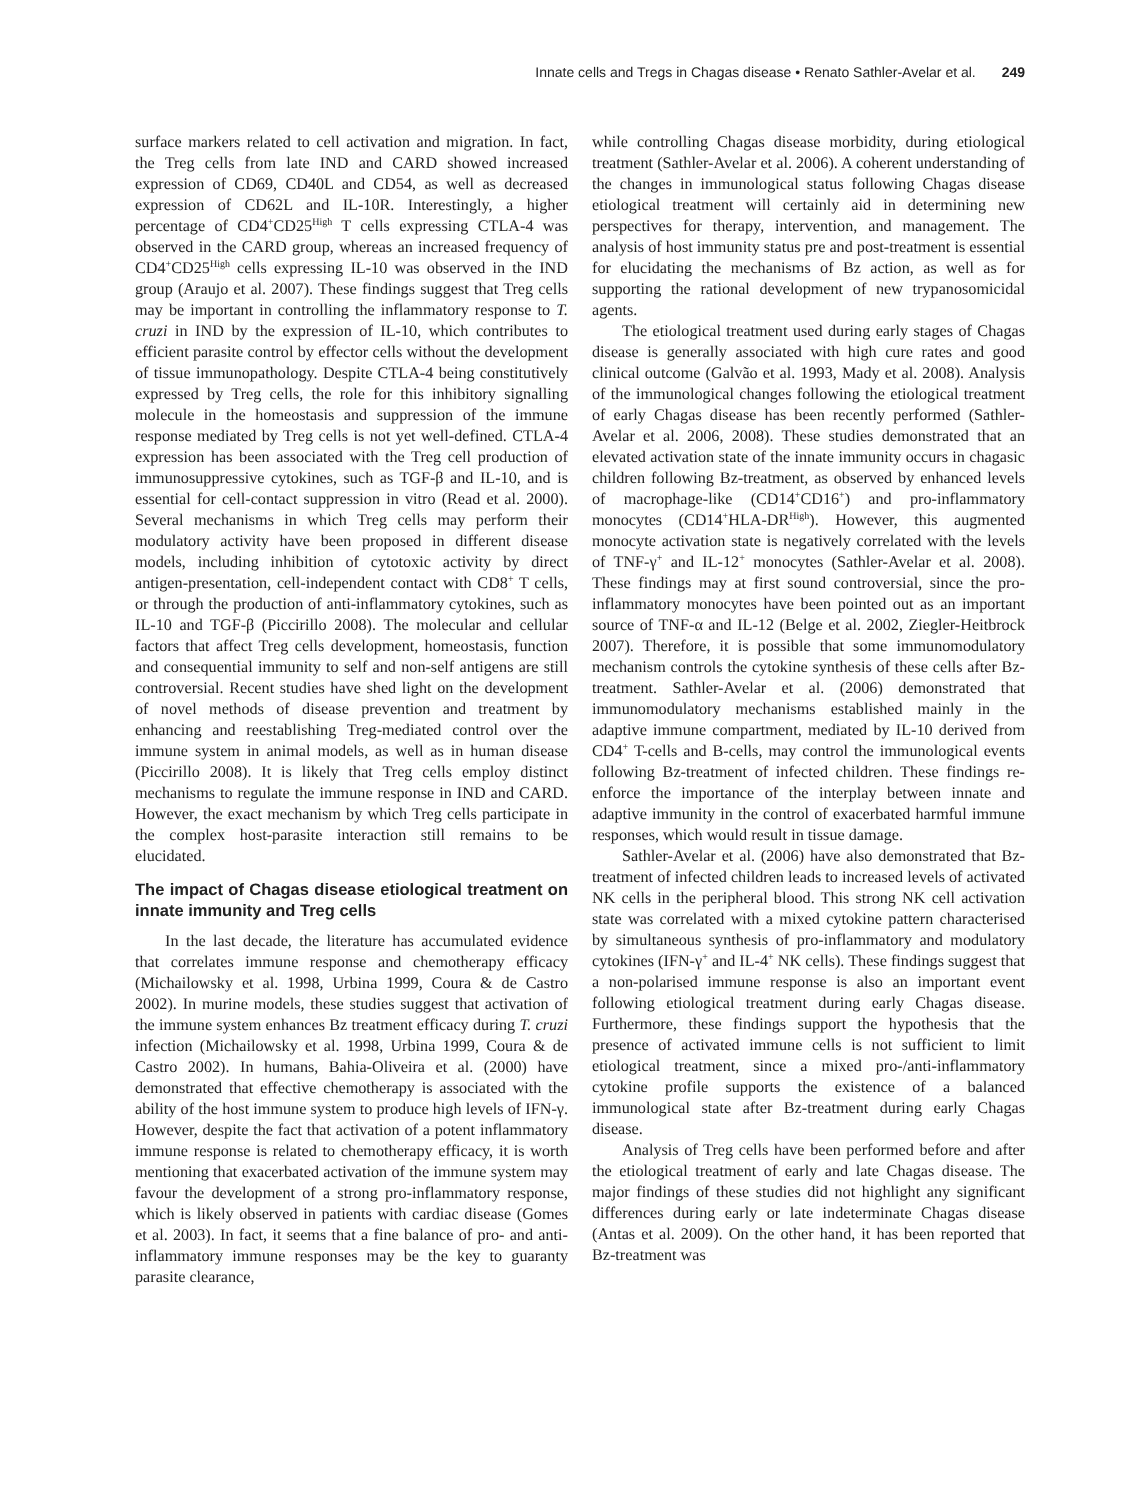Innate cells and Tregs in Chagas disease • Renato Sathler-Avelar et al. 249
surface markers related to cell activation and migration. In fact, the Treg cells from late IND and CARD showed increased expression of CD69, CD40L and CD54, as well as decreased expression of CD62L and IL-10R. Interestingly, a higher percentage of CD4<sup>+</sup>CD25<sup>High</sup> T cells expressing CTLA-4 was observed in the CARD group, whereas an increased frequency of CD4<sup>+</sup>CD25<sup>High</sup> cells expressing IL-10 was observed in the IND group (Araujo et al. 2007). These findings suggest that Treg cells may be important in controlling the inflammatory response to T. cruzi in IND by the expression of IL-10, which contributes to efficient parasite control by effector cells without the development of tissue immunopathology. Despite CTLA-4 being constitutively expressed by Treg cells, the role for this inhibitory signalling molecule in the homeostasis and suppression of the immune response mediated by Treg cells is not yet well-defined. CTLA-4 expression has been associated with the Treg cell production of immunosuppressive cytokines, such as TGF-β and IL-10, and is essential for cell-contact suppression in vitro (Read et al. 2000). Several mechanisms in which Treg cells may perform their modulatory activity have been proposed in different disease models, including inhibition of cytotoxic activity by direct antigen-presentation, cell-independent contact with CD8<sup>+</sup> T cells, or through the production of anti-inflammatory cytokines, such as IL-10 and TGF-β (Piccirillo 2008). The molecular and cellular factors that affect Treg cells development, homeostasis, function and consequential immunity to self and non-self antigens are still controversial. Recent studies have shed light on the development of novel methods of disease prevention and treatment by enhancing and reestablishing Treg-mediated control over the immune system in animal models, as well as in human disease (Piccirillo 2008). It is likely that Treg cells employ distinct mechanisms to regulate the immune response in IND and CARD. However, the exact mechanism by which Treg cells participate in the complex host-parasite interaction still remains to be elucidated.
The impact of Chagas disease etiological treatment on innate immunity and Treg cells
In the last decade, the literature has accumulated evidence that correlates immune response and chemotherapy efficacy (Michailowsky et al. 1998, Urbina 1999, Coura & de Castro 2002). In murine models, these studies suggest that activation of the immune system enhances Bz treatment efficacy during T. cruzi infection (Michailowsky et al. 1998, Urbina 1999, Coura & de Castro 2002). In humans, Bahia-Oliveira et al. (2000) have demonstrated that effective chemotherapy is associated with the ability of the host immune system to produce high levels of IFN-γ. However, despite the fact that activation of a potent inflammatory immune response is related to chemotherapy efficacy, it is worth mentioning that exacerbated activation of the immune system may favour the development of a strong pro-inflammatory response, which is likely observed in patients with cardiac disease (Gomes et al. 2003). In fact, it seems that a fine balance of pro- and anti-inflammatory immune responses may be the key to guaranty parasite clearance,
while controlling Chagas disease morbidity, during etiological treatment (Sathler-Avelar et al. 2006). A coherent understanding of the changes in immunological status following Chagas disease etiological treatment will certainly aid in determining new perspectives for therapy, intervention, and management. The analysis of host immunity status pre and post-treatment is essential for elucidating the mechanisms of Bz action, as well as for supporting the rational development of new trypanosomicidal agents.
The etiological treatment used during early stages of Chagas disease is generally associated with high cure rates and good clinical outcome (Galvão et al. 1993, Mady et al. 2008). Analysis of the immunological changes following the etiological treatment of early Chagas disease has been recently performed (Sathler-Avelar et al. 2006, 2008). These studies demonstrated that an elevated activation state of the innate immunity occurs in chagasic children following Bz-treatment, as observed by enhanced levels of macrophage-like (CD14<sup>+</sup>CD16<sup>+</sup>) and pro-inflammatory monocytes (CD14<sup>+</sup>HLA-DR<sup>High</sup>). However, this augmented monocyte activation state is negatively correlated with the levels of TNF-γ<sup>+</sup> and IL-12<sup>+</sup> monocytes (Sathler-Avelar et al. 2008). These findings may at first sound controversial, since the pro-inflammatory monocytes have been pointed out as an important source of TNF-α and IL-12 (Belge et al. 2002, Ziegler-Heitbrock 2007). Therefore, it is possible that some immunomodulatory mechanism controls the cytokine synthesis of these cells after Bz-treatment. Sathler-Avelar et al. (2006) demonstrated that immunomodulatory mechanisms established mainly in the adaptive immune compartment, mediated by IL-10 derived from CD4<sup>+</sup> T-cells and B-cells, may control the immunological events following Bz-treatment of infected children. These findings re-enforce the importance of the interplay between innate and adaptive immunity in the control of exacerbated harmful immune responses, which would result in tissue damage.
Sathler-Avelar et al. (2006) have also demonstrated that Bz-treatment of infected children leads to increased levels of activated NK cells in the peripheral blood. This strong NK cell activation state was correlated with a mixed cytokine pattern characterised by simultaneous synthesis of pro-inflammatory and modulatory cytokines (IFN-γ<sup>+</sup> and IL-4<sup>+</sup> NK cells). These findings suggest that a non-polarised immune response is also an important event following etiological treatment during early Chagas disease. Furthermore, these findings support the hypothesis that the presence of activated immune cells is not sufficient to limit etiological treatment, since a mixed pro-/anti-inflammatory cytokine profile supports the existence of a balanced immunological state after Bz-treatment during early Chagas disease.
Analysis of Treg cells have been performed before and after the etiological treatment of early and late Chagas disease. The major findings of these studies did not highlight any significant differences during early or late indeterminate Chagas disease (Antas et al. 2009). On the other hand, it has been reported that Bz-treatment was